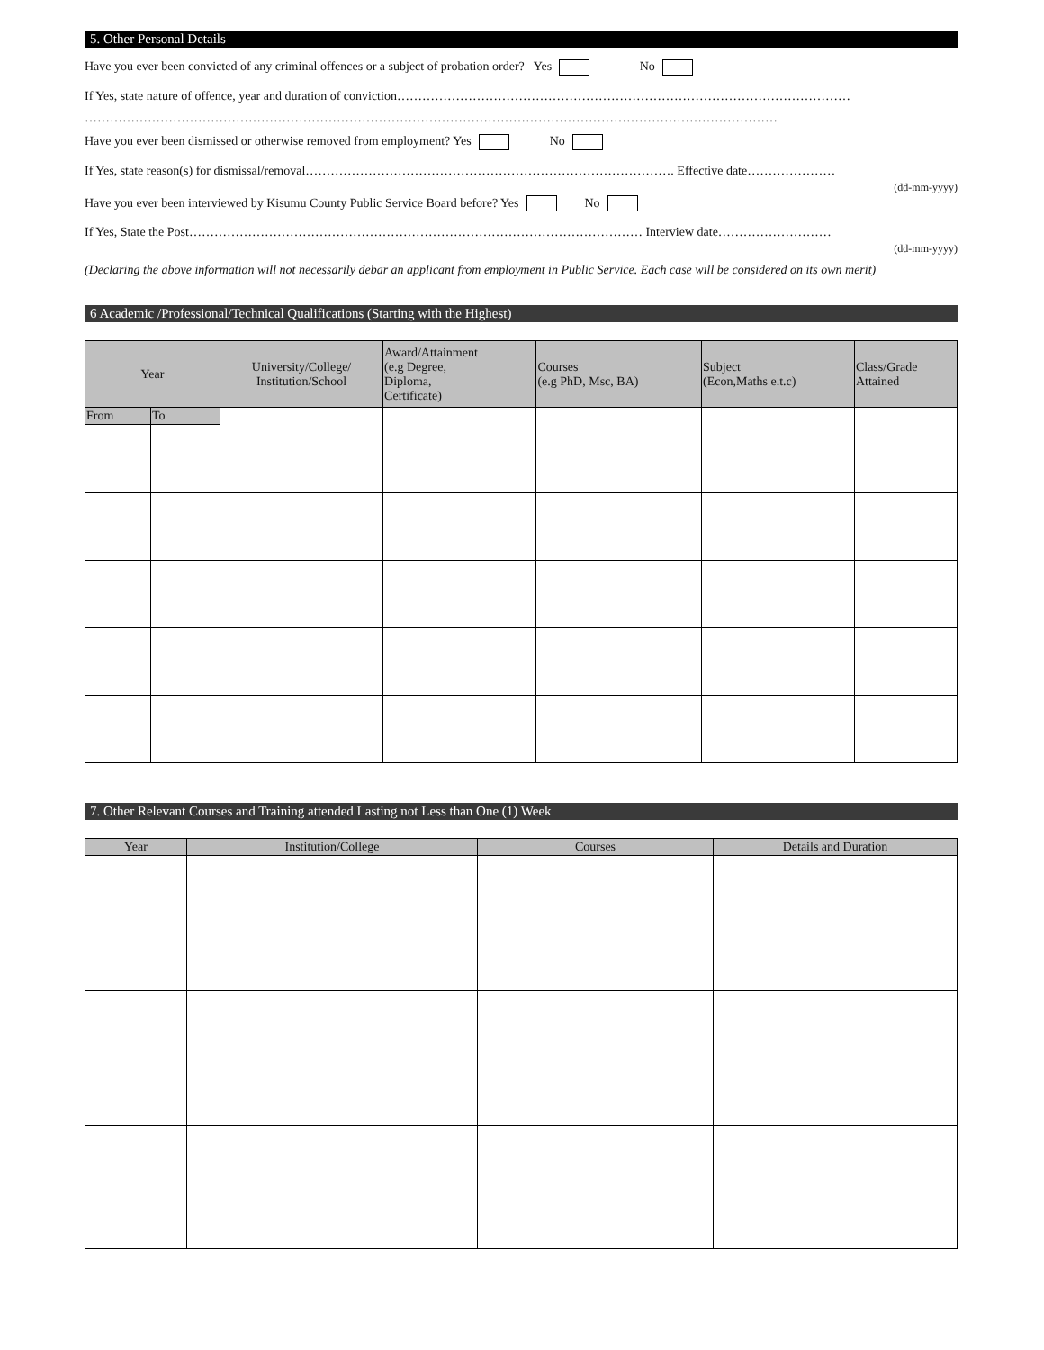5. Other Personal Details
Have you ever been convicted of any criminal offences or a subject of probation order? Yes No
If Yes, state nature of offence, year and duration of conviction………………………………………………………………………………………………
…………………………………………………………………………………………………………………………………………………
Have you ever been dismissed or otherwise removed from employment? Yes No
If Yes, state reason(s) for dismissal/removal……………………………………………………………………………. Effective date…………………
(dd-mm-yyyy)
Have you ever been interviewed by Kisumu County Public Service Board before? Yes No
If Yes, State the Post……………………………………………………………………………………………… Interview date………………………
(dd-mm-yyyy)
(Declaring the above information will not necessarily debar an applicant from employment in Public Service. Each case will be considered on its own merit)
6 Academic /Professional/Technical Qualifications (Starting with the Highest)
| Year | | University/College/ Institution/School | Award/Attainment (e.g Degree, Diploma, Certificate) | Courses (e.g PhD, Msc, BA) | Subject (Econ,Maths e.t.c) | Class/Grade Attained |
| --- | --- | --- | --- | --- | --- | --- |
| From | To | | | | | |
7. Other Relevant Courses and Training attended Lasting not Less than One (1) Week
| Year | Institution/College | Courses | Details and Duration |
| --- | --- | --- | --- |